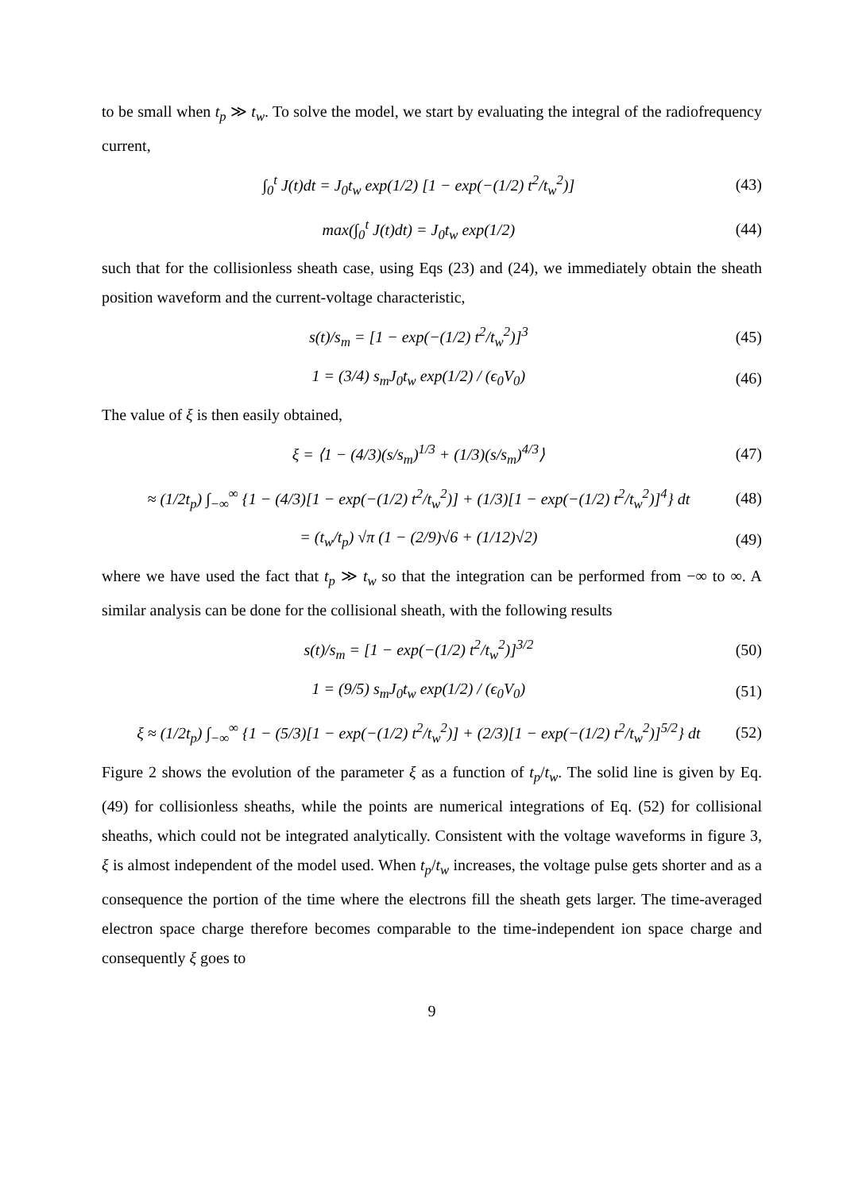to be small when t<sub>p</sub> ≫ t<sub>w</sub>. To solve the model, we start by evaluating the integral of the radiofrequency current,
∫<sub>0</sub><sup>t</sup> J(t)dt = J<sub>0</sub>t<sub>w</sub> exp(1/2) [1 − exp(−(1/2) t<sup>2</sup>/t<sub>w</sub><sup>2</sup>)] (43)
max(∫<sub>0</sub><sup>t</sup> J(t)dt) = J<sub>0</sub>t<sub>w</sub> exp(1/2) (44)
such that for the collisionless sheath case, using Eqs (23) and (24), we immediately obtain the sheath position waveform and the current-voltage characteristic,
s(t)/s<sub>m</sub> = [1 − exp(−(1/2) t<sup>2</sup>/t<sub>w</sub><sup>2</sup>)]<sup>3</sup> (45)
1 = (3/4) s<sub>m</sub>J<sub>0</sub>t<sub>w</sub> exp(1/2) / (ϵ<sub>0</sub>V<sub>0</sub>) (46)
The value of ξ is then easily obtained,
ξ = ⟨1 − (4/3)(s/s<sub>m</sub>)<sup>1/3</sup> + (1/3)(s/s<sub>m</sub>)<sup>4/3</sup>⟩ (47)
≈ (1/2t<sub>p</sub>) ∫<sub>−∞</sub><sup>∞</sup> {1 − (4/3)[1 − exp(−(1/2) t<sup>2</sup>/t<sub>w</sub><sup>2</sup>)] + (1/3)[1 − exp(−(1/2) t<sup>2</sup>/t<sub>w</sub><sup>2</sup>)]<sup>4</sup>} dt (48)
= (t<sub>w</sub>/t<sub>p</sub>) √π (1 − (2/9)√6 + (1/12)√2) (49)
where we have used the fact that t<sub>p</sub> ≫ t<sub>w</sub> so that the integration can be performed from −∞ to ∞. A similar analysis can be done for the collisional sheath, with the following results
s(t)/s<sub>m</sub> = [1 − exp(−(1/2) t<sup>2</sup>/t<sub>w</sub><sup>2</sup>)]<sup>3/2</sup> (50)
1 = (9/5) s<sub>m</sub>J<sub>0</sub>t<sub>w</sub> exp(1/2) / (ϵ<sub>0</sub>V<sub>0</sub>) (51)
ξ ≈ (1/2t<sub>p</sub>) ∫<sub>−∞</sub><sup>∞</sup> {1 − (5/3)[1 − exp(−(1/2) t<sup>2</sup>/t<sub>w</sub><sup>2</sup>)] + (2/3)[1 − exp(−(1/2) t<sup>2</sup>/t<sub>w</sub><sup>2</sup>)]<sup>5/2</sup>} dt (52)
Figure 2 shows the evolution of the parameter ξ as a function of t<sub>p</sub>/t<sub>w</sub>. The solid line is given by Eq. (49) for collisionless sheaths, while the points are numerical integrations of Eq. (52) for collisional sheaths, which could not be integrated analytically. Consistent with the voltage waveforms in figure 3, ξ is almost independent of the model used. When t<sub>p</sub>/t<sub>w</sub> increases, the voltage pulse gets shorter and as a consequence the portion of the time where the electrons fill the sheath gets larger. The time-averaged electron space charge therefore becomes comparable to the time-independent ion space charge and consequently ξ goes to
9